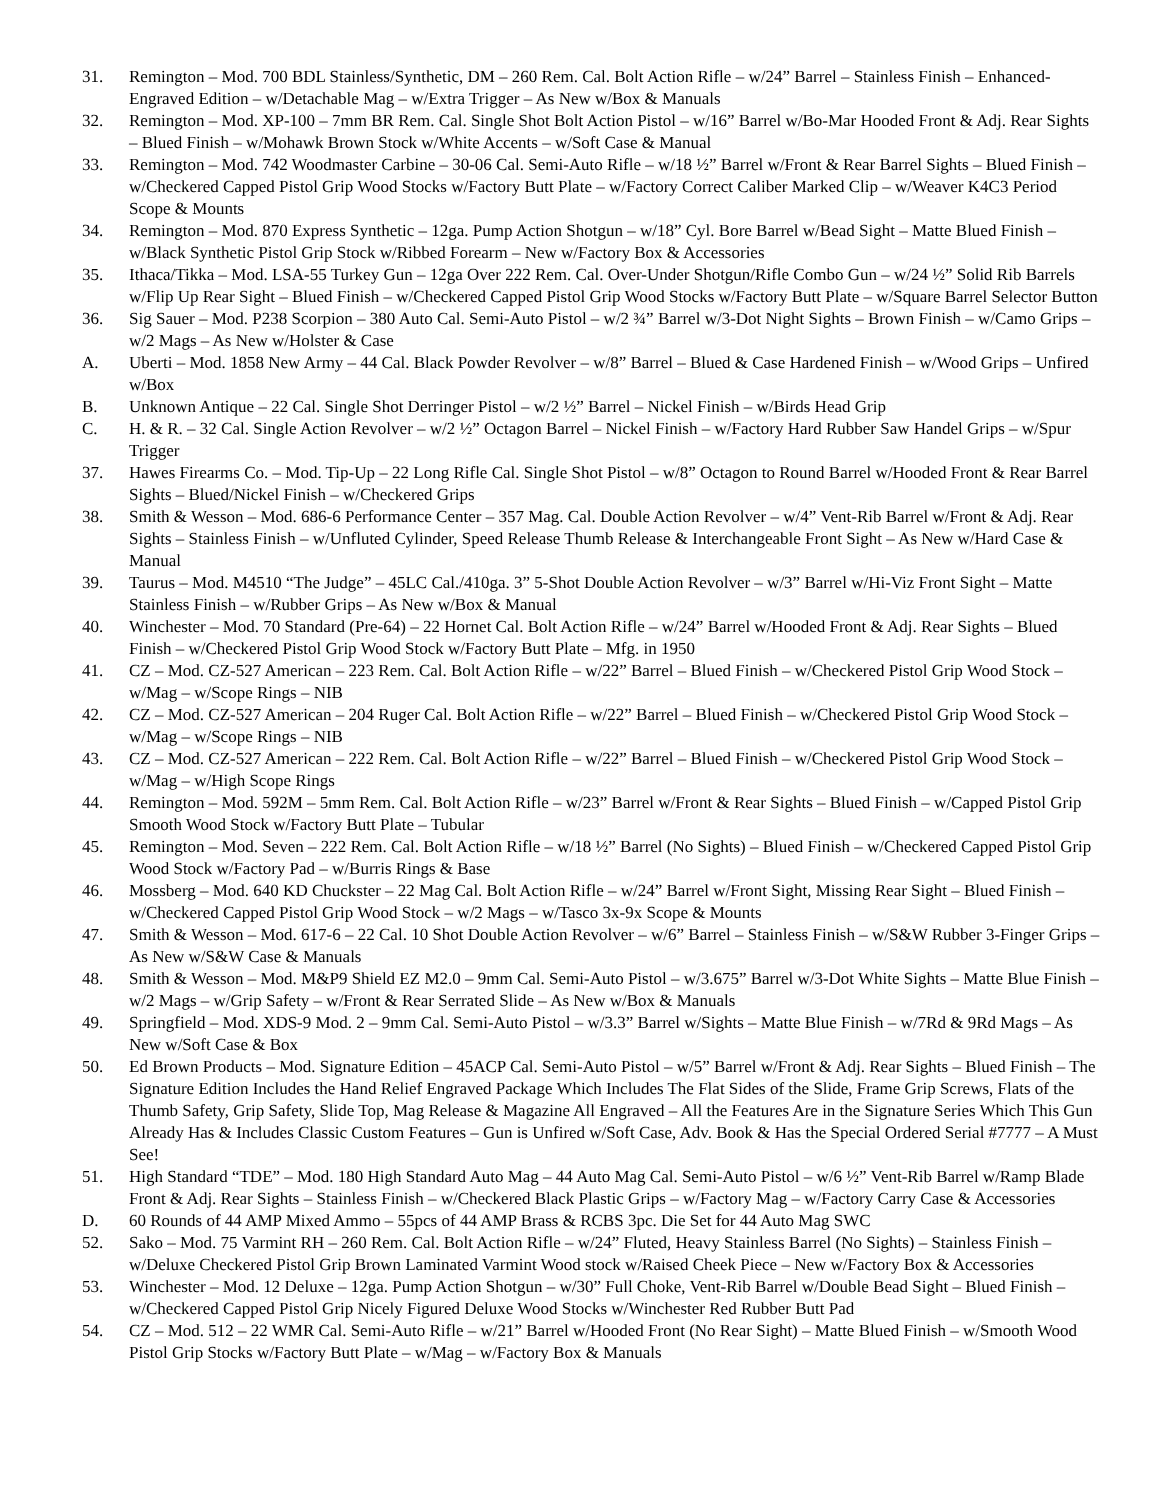31. Remington – Mod. 700 BDL Stainless/Synthetic, DM – 260 Rem. Cal. Bolt Action Rifle – w/24” Barrel – Stainless Finish – Enhanced-Engraved Edition – w/Detachable Mag – w/Extra Trigger – As New w/Box & Manuals
32. Remington – Mod. XP-100 – 7mm BR Rem. Cal. Single Shot Bolt Action Pistol – w/16” Barrel w/Bo-Mar Hooded Front & Adj. Rear Sights – Blued Finish – w/Mohawk Brown Stock w/White Accents – w/Soft Case & Manual
33. Remington – Mod. 742 Woodmaster Carbine – 30-06 Cal. Semi-Auto Rifle – w/18 ½” Barrel w/Front & Rear Barrel Sights – Blued Finish – w/Checkered Capped Pistol Grip Wood Stocks w/Factory Butt Plate – w/Factory Correct Caliber Marked Clip – w/Weaver K4C3 Period Scope & Mounts
34. Remington – Mod. 870 Express Synthetic – 12ga. Pump Action Shotgun – w/18” Cyl. Bore Barrel w/Bead Sight – Matte Blued Finish – w/Black Synthetic Pistol Grip Stock w/Ribbed Forearm – New w/Factory Box & Accessories
35. Ithaca/Tikka – Mod. LSA-55 Turkey Gun – 12ga Over 222 Rem. Cal. Over-Under Shotgun/Rifle Combo Gun – w/24 ½” Solid Rib Barrels w/Flip Up Rear Sight – Blued Finish – w/Checkered Capped Pistol Grip Wood Stocks w/Factory Butt Plate – w/Square Barrel Selector Button
36. Sig Sauer – Mod. P238 Scorpion – 380 Auto Cal. Semi-Auto Pistol – w/2 ¾” Barrel w/3-Dot Night Sights – Brown Finish – w/Camo Grips – w/2 Mags – As New w/Holster & Case
A. Uberti – Mod. 1858 New Army – 44 Cal. Black Powder Revolver – w/8” Barrel – Blued & Case Hardened Finish – w/Wood Grips – Unfired w/Box
B. Unknown Antique – 22 Cal. Single Shot Derringer Pistol – w/2 ½” Barrel – Nickel Finish – w/Birds Head Grip
C. H. & R. – 32 Cal. Single Action Revolver – w/2 ½” Octagon Barrel – Nickel Finish – w/Factory Hard Rubber Saw Handel Grips – w/Spur Trigger
37. Hawes Firearms Co. – Mod. Tip-Up – 22 Long Rifle Cal. Single Shot Pistol – w/8” Octagon to Round Barrel w/Hooded Front & Rear Barrel Sights – Blued/Nickel Finish – w/Checkered Grips
38. Smith & Wesson – Mod. 686-6 Performance Center – 357 Mag. Cal. Double Action Revolver – w/4” Vent-Rib Barrel w/Front & Adj. Rear Sights – Stainless Finish – w/Unfluted Cylinder, Speed Release Thumb Release & Interchangeable Front Sight – As New w/Hard Case & Manual
39. Taurus – Mod. M4510 “The Judge” – 45LC Cal./410ga. 3” 5-Shot Double Action Revolver – w/3” Barrel w/Hi-Viz Front Sight – Matte Stainless Finish – w/Rubber Grips – As New w/Box & Manual
40. Winchester – Mod. 70 Standard (Pre-64) – 22 Hornet Cal. Bolt Action Rifle – w/24” Barrel w/Hooded Front & Adj. Rear Sights – Blued Finish – w/Checkered Pistol Grip Wood Stock w/Factory Butt Plate – Mfg. in 1950
41. CZ – Mod. CZ-527 American – 223 Rem. Cal. Bolt Action Rifle – w/22” Barrel – Blued Finish – w/Checkered Pistol Grip Wood Stock – w/Mag – w/Scope Rings – NIB
42. CZ – Mod. CZ-527 American – 204 Ruger Cal. Bolt Action Rifle – w/22” Barrel – Blued Finish – w/Checkered Pistol Grip Wood Stock – w/Mag – w/Scope Rings – NIB
43. CZ – Mod. CZ-527 American – 222 Rem. Cal. Bolt Action Rifle – w/22” Barrel – Blued Finish – w/Checkered Pistol Grip Wood Stock – w/Mag – w/High Scope Rings
44. Remington – Mod. 592M – 5mm Rem. Cal. Bolt Action Rifle – w/23” Barrel w/Front & Rear Sights – Blued Finish – w/Capped Pistol Grip Smooth Wood Stock w/Factory Butt Plate – Tubular
45. Remington – Mod. Seven – 222 Rem. Cal. Bolt Action Rifle – w/18 ½” Barrel (No Sights) – Blued Finish – w/Checkered Capped Pistol Grip Wood Stock w/Factory Pad – w/Burris Rings & Base
46. Mossberg – Mod. 640 KD Chuckster – 22 Mag Cal. Bolt Action Rifle – w/24” Barrel w/Front Sight, Missing Rear Sight – Blued Finish – w/Checkered Capped Pistol Grip Wood Stock – w/2 Mags – w/Tasco 3x-9x Scope & Mounts
47. Smith & Wesson – Mod. 617-6 – 22 Cal. 10 Shot Double Action Revolver – w/6” Barrel – Stainless Finish – w/S&W Rubber 3-Finger Grips – As New w/S&W Case & Manuals
48. Smith & Wesson – Mod. M&P9 Shield EZ M2.0 – 9mm Cal. Semi-Auto Pistol – w/3.675” Barrel w/3-Dot White Sights – Matte Blue Finish – w/2 Mags – w/Grip Safety – w/Front & Rear Serrated Slide – As New w/Box & Manuals
49. Springfield – Mod. XDS-9 Mod. 2 – 9mm Cal. Semi-Auto Pistol – w/3.3” Barrel w/Sights – Matte Blue Finish – w/7Rd & 9Rd Mags – As New w/Soft Case & Box
50. Ed Brown Products – Mod. Signature Edition – 45ACP Cal. Semi-Auto Pistol – w/5” Barrel w/Front & Adj. Rear Sights – Blued Finish – The Signature Edition Includes the Hand Relief Engraved Package Which Includes The Flat Sides of the Slide, Frame Grip Screws, Flats of the Thumb Safety, Grip Safety, Slide Top, Mag Release & Magazine All Engraved – All the Features Are in the Signature Series Which This Gun Already Has & Includes Classic Custom Features – Gun is Unfired w/Soft Case, Adv. Book & Has the Special Ordered Serial #7777 – A Must See!
51. High Standard “TDE” – Mod. 180 High Standard Auto Mag – 44 Auto Mag Cal. Semi-Auto Pistol – w/6 ½” Vent-Rib Barrel w/Ramp Blade Front & Adj. Rear Sights – Stainless Finish – w/Checkered Black Plastic Grips – w/Factory Mag – w/Factory Carry Case & Accessories
D. 60 Rounds of 44 AMP Mixed Ammo – 55pcs of 44 AMP Brass & RCBS 3pc. Die Set for 44 Auto Mag SWC
52. Sako – Mod. 75 Varmint RH – 260 Rem. Cal. Bolt Action Rifle – w/24” Fluted, Heavy Stainless Barrel (No Sights) – Stainless Finish – w/Deluxe Checkered Pistol Grip Brown Laminated Varmint Wood stock w/Raised Cheek Piece – New w/Factory Box & Accessories
53. Winchester – Mod. 12 Deluxe – 12ga. Pump Action Shotgun – w/30” Full Choke, Vent-Rib Barrel w/Double Bead Sight – Blued Finish – w/Checkered Capped Pistol Grip Nicely Figured Deluxe Wood Stocks w/Winchester Red Rubber Butt Pad
54. CZ – Mod. 512 – 22 WMR Cal. Semi-Auto Rifle – w/21” Barrel w/Hooded Front (No Rear Sight) – Matte Blued Finish – w/Smooth Wood Pistol Grip Stocks w/Factory Butt Plate – w/Mag – w/Factory Box & Manuals